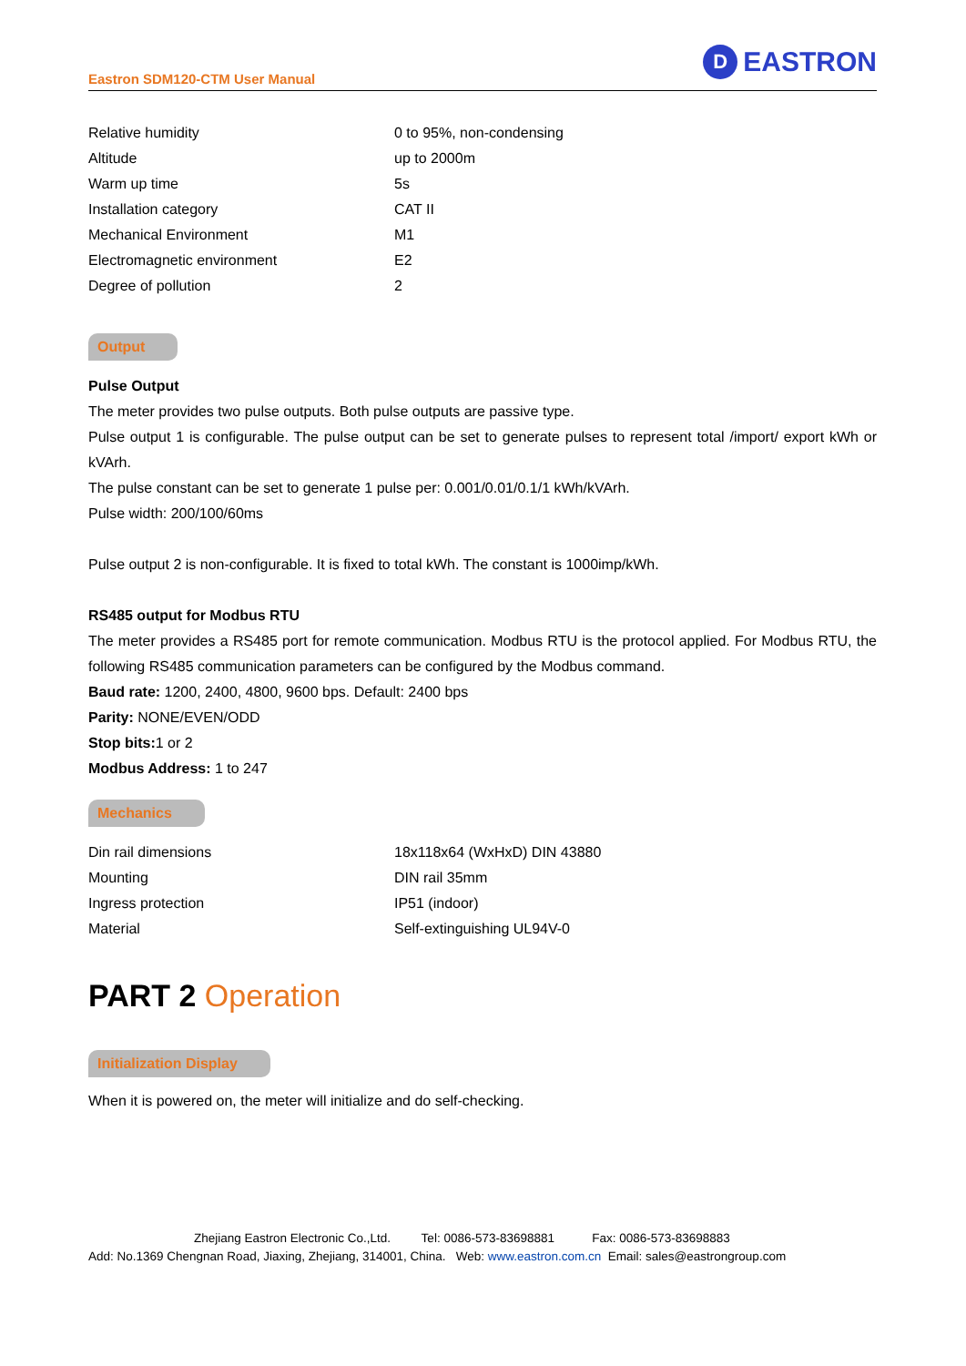Eastron SDM120-CTM User Manual
D
EASTRON
| Relative humidity | 0 to 95%, non-condensing |
| Altitude | up to 2000m |
| Warm up time | 5s |
| Installation category | CAT II |
| Mechanical Environment | M1 |
| Electromagnetic environment | E2 |
| Degree of pollution | 2 |
Output
Pulse Output
The meter provides two pulse outputs. Both pulse outputs are passive type.
Pulse output 1 is configurable. The pulse output can be set to generate pulses to represent total /import/ export kWh or kVArh.
The pulse constant can be set to generate 1 pulse per: 0.001/0.01/0.1/1 kWh/kVArh.
Pulse width: 200/100/60ms
Pulse output 2 is non-configurable. It is fixed to total kWh. The constant is 1000imp/kWh.
RS485 output for Modbus RTU
The meter provides a RS485 port for remote communication. Modbus RTU is the protocol applied. For Modbus RTU, the following RS485 communication parameters can be configured by the Modbus command.
Baud rate: 1200, 2400, 4800, 9600 bps. Default: 2400 bps
Parity: NONE/EVEN/ODD
Stop bits: 1 or 2
Modbus Address: 1 to 247
Mechanics
| Din rail dimensions | 18x118x64 (WxHxD) DIN 43880 |
| Mounting | DIN rail 35mm |
| Ingress protection | IP51 (indoor) |
| Material | Self-extinguishing UL94V-0 |
PART 2 Operation
Initialization Display
When it is powered on, the meter will initialize and do self-checking.
Zhejiang Eastron Electronic Co.,Ltd. Tel: 0086-573-83698881 Fax: 0086-573-83698883
Add: No.1369 Chengnan Road, Jiaxing, Zhejiang, 314001, China. Web: www.eastron.com.cn Email: sales@eastrongroup.com